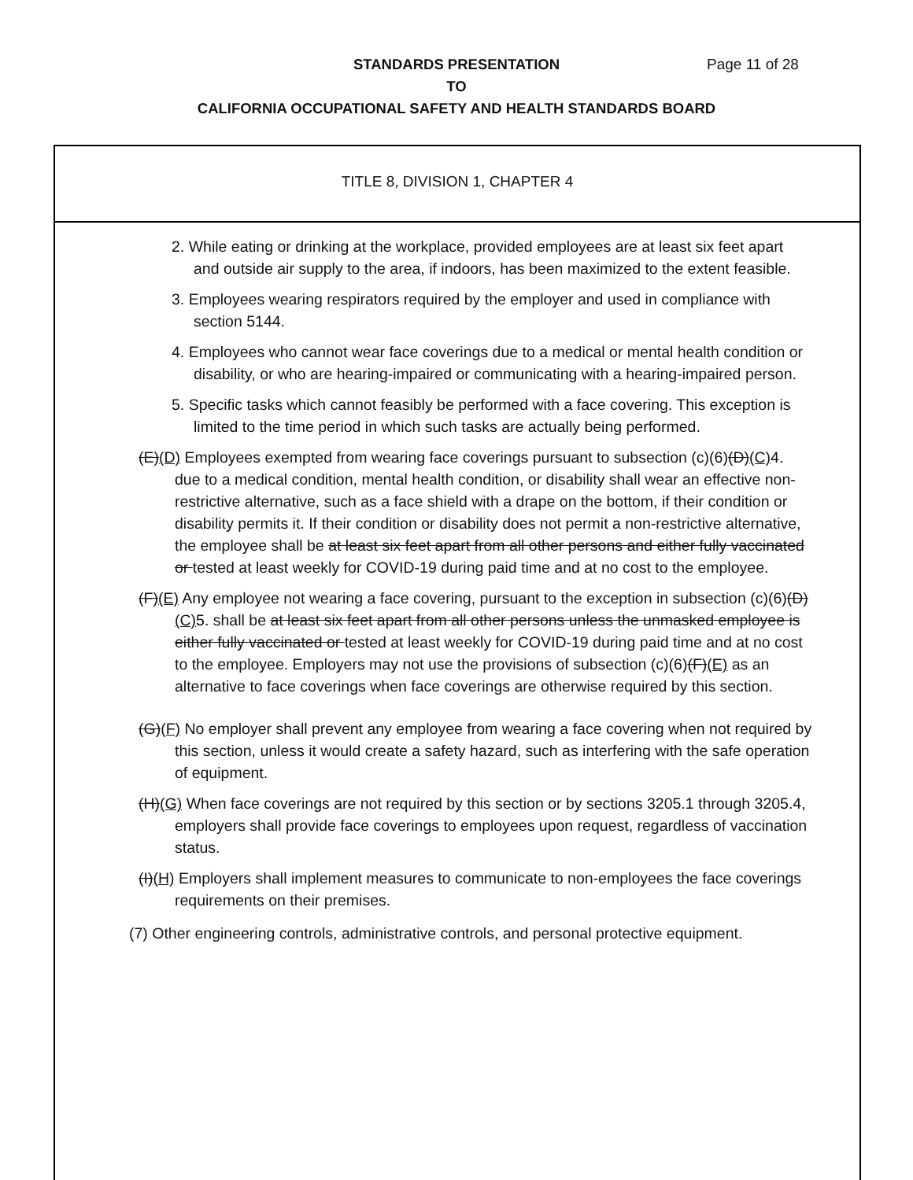STANDARDS PRESENTATION
TO
CALIFORNIA OCCUPATIONAL SAFETY AND HEALTH STANDARDS BOARD
Page 11 of 28
TITLE 8, DIVISION 1, CHAPTER 4
2. While eating or drinking at the workplace, provided employees are at least six feet apart and outside air supply to the area, if indoors, has been maximized to the extent feasible.
3. Employees wearing respirators required by the employer and used in compliance with section 5144.
4. Employees who cannot wear face coverings due to a medical or mental health condition or disability, or who are hearing-impaired or communicating with a hearing-impaired person.
5. Specific tasks which cannot feasibly be performed with a face covering. This exception is limited to the time period in which such tasks are actually being performed.
(E)(D) Employees exempted from wearing face coverings pursuant to subsection (c)(6)(D)(C) 4. due to a medical condition, mental health condition, or disability shall wear an effective non-restrictive alternative, such as a face shield with a drape on the bottom, if their condition or disability permits it. If their condition or disability does not permit a non-restrictive alternative, the employee shall be at least six feet apart from all other persons and either fully vaccinated or tested at least weekly for COVID-19 during paid time and at no cost to the employee.
(F)(E) Any employee not wearing a face covering, pursuant to the exception in subsection (c)(6)(D)(C) 5. shall be at least six feet apart from all other persons unless the unmasked employee is either fully vaccinated or tested at least weekly for COVID-19 during paid time and at no cost to the employee. Employers may not use the provisions of subsection (c)(6)(F)(E) as an alternative to face coverings when face coverings are otherwise required by this section.
(G)(F) No employer shall prevent any employee from wearing a face covering when not required by this section, unless it would create a safety hazard, such as interfering with the safe operation of equipment.
(H)(G) When face coverings are not required by this section or by sections 3205.1 through 3205.4, employers shall provide face coverings to employees upon request, regardless of vaccination status.
(I)(H) Employers shall implement measures to communicate to non-employees the face coverings requirements on their premises.
(7) Other engineering controls, administrative controls, and personal protective equipment.